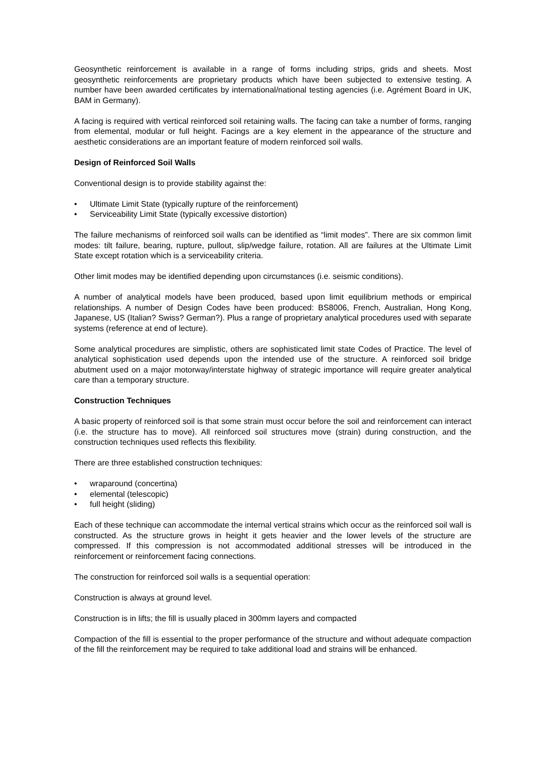Geosynthetic reinforcement is available in a range of forms including strips, grids and sheets. Most geosynthetic reinforcements are proprietary products which have been subjected to extensive testing. A number have been awarded certificates by international/national testing agencies (i.e. Agrément Board in UK, BAM in Germany).
A facing is required with vertical reinforced soil retaining walls. The facing can take a number of forms, ranging from elemental, modular or full height. Facings are a key element in the appearance of the structure and aesthetic considerations are an important feature of modern reinforced soil walls.
Design of Reinforced Soil Walls
Conventional design is to provide stability against the:
• Ultimate Limit State (typically rupture of the reinforcement)
• Serviceability Limit State (typically excessive distortion)
The failure mechanisms of reinforced soil walls can be identified as “limit modes”. There are six common limit modes: tilt failure, bearing, rupture, pullout, slip/wedge failure, rotation. All are failures at the Ultimate Limit State except rotation which is a serviceability criteria.
Other limit modes may be identified depending upon circumstances (i.e. seismic conditions).
A number of analytical models have been produced, based upon limit equilibrium methods or empirical relationships. A number of Design Codes have been produced: BS8006, French, Australian, Hong Kong, Japanese, US (Italian? Swiss? German?). Plus a range of proprietary analytical procedures used with separate systems (reference at end of lecture).
Some analytical procedures are simplistic, others are sophisticated limit state Codes of Practice. The level of analytical sophistication used depends upon the intended use of the structure. A reinforced soil bridge abutment used on a major motorway/interstate highway of strategic importance will require greater analytical care than a temporary structure.
Construction Techniques
A basic property of reinforced soil is that some strain must occur before the soil and reinforcement can interact (i.e. the structure has to move). All reinforced soil structures move (strain) during construction, and the construction techniques used reflects this flexibility.
There are three established construction techniques:
• wraparound (concertina)
• elemental (telescopic)
• full height (sliding)
Each of these technique can accommodate the internal vertical strains which occur as the reinforced soil wall is constructed. As the structure grows in height it gets heavier and the lower levels of the structure are compressed. If this compression is not accommodated additional stresses will be introduced in the reinforcement or reinforcement facing connections.
The construction for reinforced soil walls is a sequential operation:
Construction is always at ground level.
Construction is in lifts; the fill is usually placed in 300mm layers and compacted
Compaction of the fill is essential to the proper performance of the structure and without adequate compaction of the fill the reinforcement may be required to take additional load and strains will be enhanced.